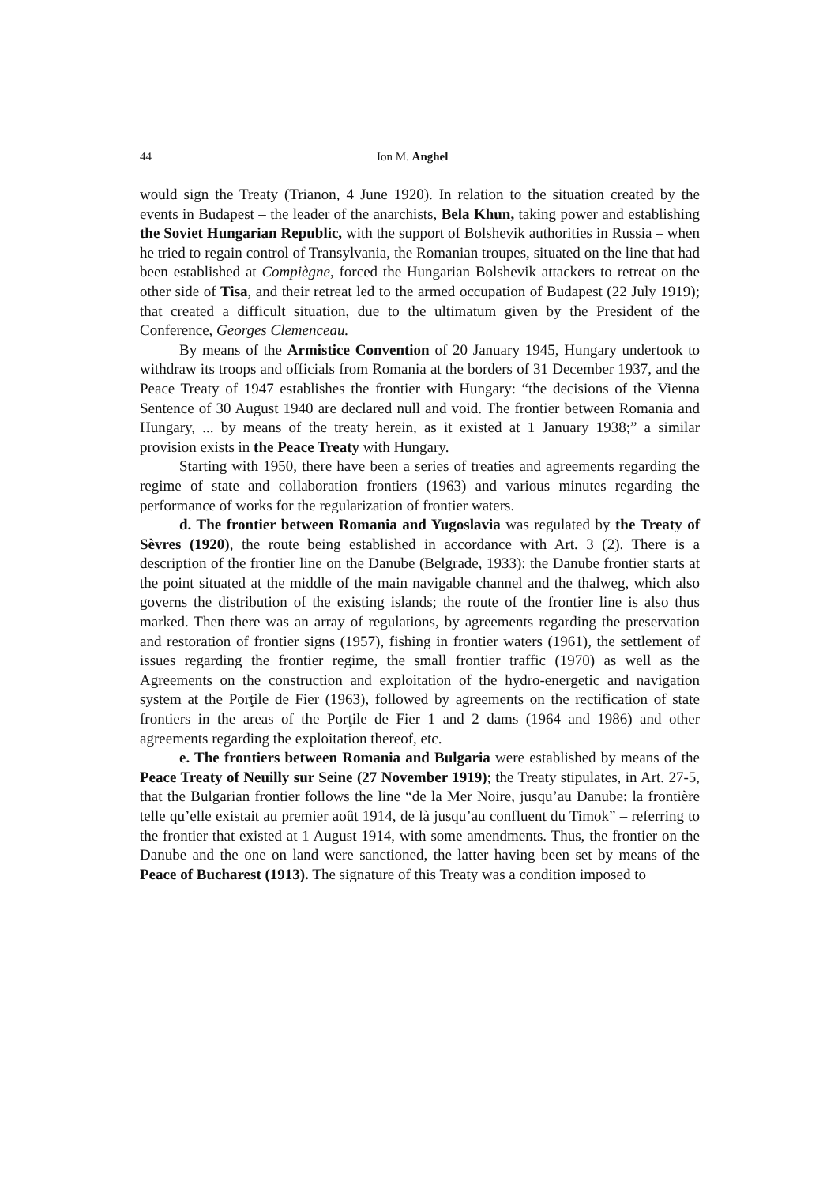44 Ion M. Anghel
would sign the Treaty (Trianon, 4 June 1920). In relation to the situation created by the events in Budapest – the leader of the anarchists, Bela Khun, taking power and establishing the Soviet Hungarian Republic, with the support of Bolshevik authorities in Russia – when he tried to regain control of Transylvania, the Romanian troupes, situated on the line that had been established at Compiègne, forced the Hungarian Bolshevik attackers to retreat on the other side of Tisa, and their retreat led to the armed occupation of Budapest (22 July 1919); that created a difficult situation, due to the ultimatum given by the President of the Conference, Georges Clemenceau.
By means of the Armistice Convention of 20 January 1945, Hungary undertook to withdraw its troops and officials from Romania at the borders of 31 December 1937, and the Peace Treaty of 1947 establishes the frontier with Hungary: “the decisions of the Vienna Sentence of 30 August 1940 are declared null and void. The frontier between Romania and Hungary, ... by means of the treaty herein, as it existed at 1 January 1938;” a similar provision exists in the Peace Treaty with Hungary.
Starting with 1950, there have been a series of treaties and agreements regarding the regime of state and collaboration frontiers (1963) and various minutes regarding the performance of works for the regularization of frontier waters.
d. The frontier between Romania and Yugoslavia was regulated by the Treaty of Sèvres (1920), the route being established in accordance with Art. 3 (2). There is a description of the frontier line on the Danube (Belgrade, 1933): the Danube frontier starts at the point situated at the middle of the main navigable channel and the thalweg, which also governs the distribution of the existing islands; the route of the frontier line is also thus marked. Then there was an array of regulations, by agreements regarding the preservation and restoration of frontier signs (1957), fishing in frontier waters (1961), the settlement of issues regarding the frontier regime, the small frontier traffic (1970) as well as the Agreements on the construction and exploitation of the hydro-energetic and navigation system at the Porţile de Fier (1963), followed by agreements on the rectification of state frontiers in the areas of the Porţile de Fier 1 and 2 dams (1964 and 1986) and other agreements regarding the exploitation thereof, etc.
e. The frontiers between Romania and Bulgaria were established by means of the Peace Treaty of Neuilly sur Seine (27 November 1919); the Treaty stipulates, in Art. 27-5, that the Bulgarian frontier follows the line “de la Mer Noire, jusqu’au Danube: la frontière telle qu’elle existait au premier août 1914, de là jusqu’au confluent du Timok” – referring to the frontier that existed at 1 August 1914, with some amendments. Thus, the frontier on the Danube and the one on land were sanctioned, the latter having been set by means of the Peace of Bucharest (1913). The signature of this Treaty was a condition imposed to